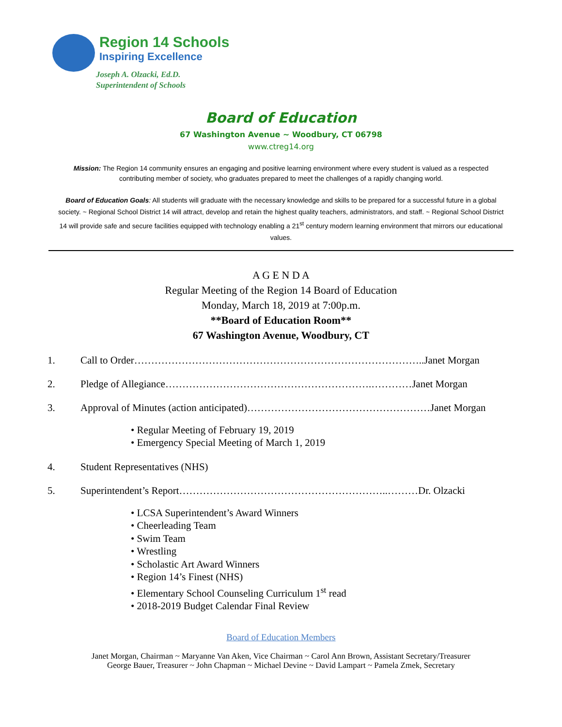Region 14 Schools
Inspiring Excellence
Joseph A. Olzacki, Ed.D.
Superintendent of Schools
Board of Education
67 Washington Avenue ~ Woodbury, CT 06798
www.ctreg14.org
Mission: The Region 14 community ensures an engaging and positive learning environment where every student is valued as a respected contributing member of society, who graduates prepared to meet the challenges of a rapidly changing world.
Board of Education Goals: All students will graduate with the necessary knowledge and skills to be prepared for a successful future in a global society. ~ Regional School District 14 will attract, develop and retain the highest quality teachers, administrators, and staff. ~ Regional School District 14 will provide safe and secure facilities equipped with technology enabling a 21<sup>st</sup> century modern learning environment that mirrors our educational values.
A G E N D A
Regular Meeting of the Region 14 Board of Education
Monday, March 18, 2019 at 7:00p.m.
**Board of Education Room**
67 Washington Avenue, Woodbury, CT
1. Call to Order…………………………………………………………………………..Janet Morgan
2. Pledge of Allegiance…………………………………………………….…………Janet Morgan
3. Approval of Minutes (action anticipated)………………………………………………Janet Morgan
• Regular Meeting of February 19, 2019
• Emergency Special Meeting of March 1, 2019
4. Student Representatives (NHS)
5. Superintendent’s Report……………………………………………………..………Dr. Olzacki
• LCSA Superintendent’s Award Winners
• Cheerleading Team
• Swim Team
• Wrestling
• Scholastic Art Award Winners
• Region 14’s Finest (NHS)
• Elementary School Counseling Curriculum 1<sup>st</sup> read
• 2018-2019 Budget Calendar Final Review
Board of Education Members
Janet Morgan, Chairman ~ Maryanne Van Aken, Vice Chairman ~ Carol Ann Brown, Assistant Secretary/Treasurer
George Bauer, Treasurer ~ John Chapman ~ Michael Devine ~ David Lampart ~ Pamela Zmek, Secretary